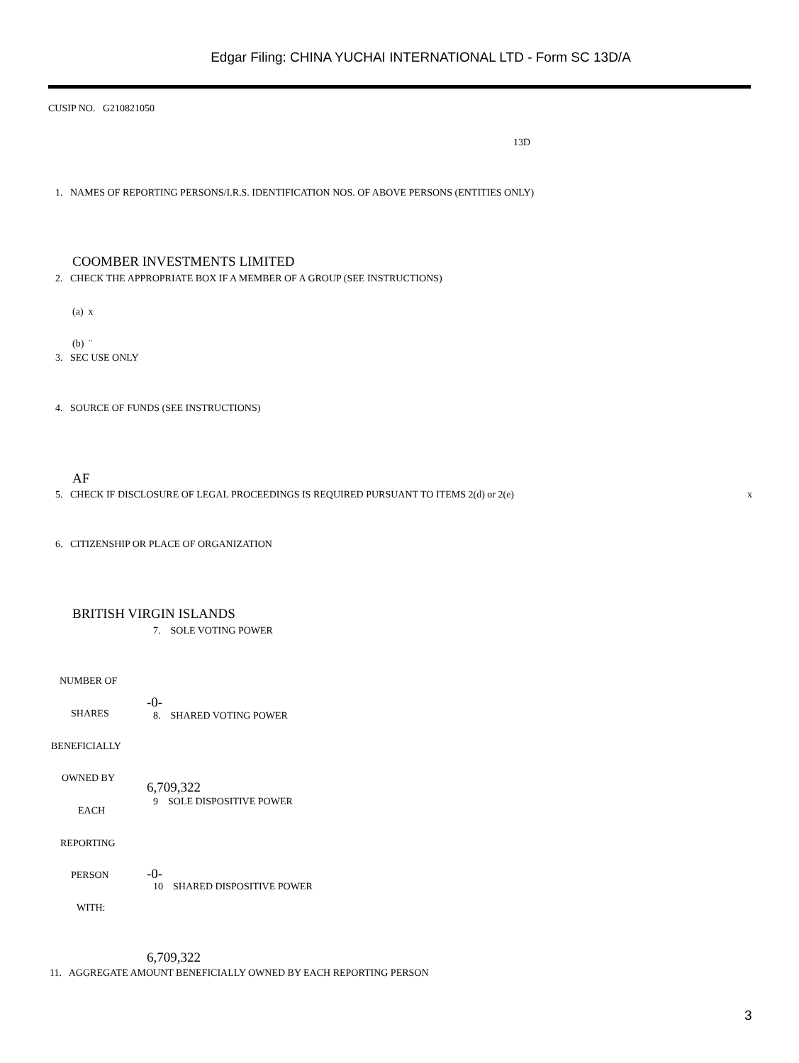Edgar Filing: CHINA YUCHAI INTERNATIONAL LTD - Form SC 13D/A
CUSIP NO. G210821050
13D
1. NAMES OF REPORTING PERSONS/I.R.S. IDENTIFICATION NOS. OF ABOVE PERSONS (ENTITIES ONLY)
COOMBER INVESTMENTS LIMITED
2. CHECK THE APPROPRIATE BOX IF A MEMBER OF A GROUP (SEE INSTRUCTIONS)
(a) x
(b) ¨
3. SEC USE ONLY
4. SOURCE OF FUNDS (SEE INSTRUCTIONS)
AF
5. CHECK IF DISCLOSURE OF LEGAL PROCEEDINGS IS REQUIRED PURSUANT TO ITEMS 2(d) or 2(e) x
6. CITIZENSHIP OR PLACE OF ORGANIZATION
BRITISH VIRGIN ISLANDS
7. SOLE VOTING POWER
NUMBER OF
-0-
SHARES 8. SHARED VOTING POWER
BENEFICIALLY
OWNED BY
6,709,322
9 SOLE DISPOSITIVE POWER
EACH
REPORTING
-0-
PERSON
10 SHARED DISPOSITIVE POWER
WITH:
6,709,322
11. AGGREGATE AMOUNT BENEFICIALLY OWNED BY EACH REPORTING PERSON
3